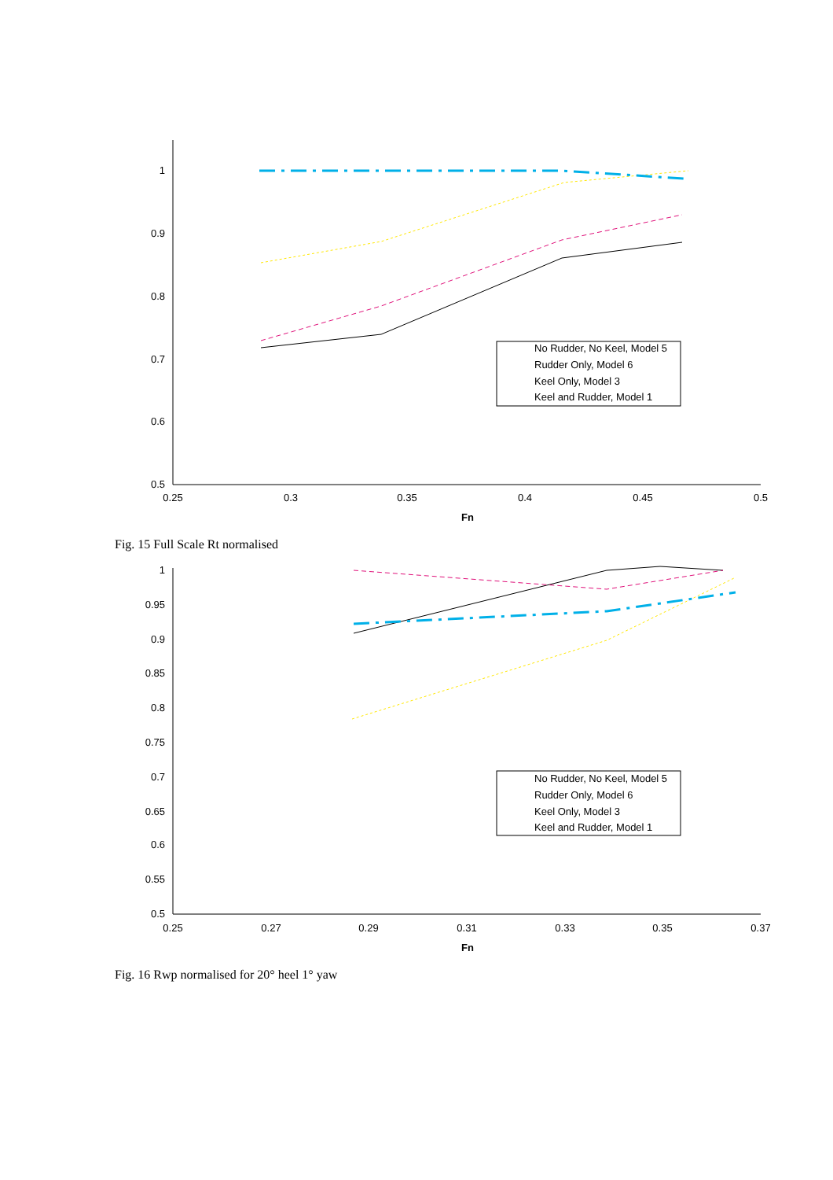1
0.9
0.8
0.7
0.6
0.5
0.25
0.3
0.35
0.4
0.45
0.5
Fn
No Rudder, No Keel, Model 5
Rudder Only, Model 6
Keel Only, Model 3
Keel and Rudder, Model 1
Fig. 15 Full Scale Rt normalised
1
0.95
0.9
0.85
0.8
0.75
0.7
0.65
0.6
0.55
0.5
0.25
0.27
0.29
0.31
0.33
0.35
0.37
Fn
No Rudder, No Keel, Model 5
Rudder Only, Model 6
Keel Only, Model 3
Keel and Rudder, Model 1
Fig. 16 Rwp normalised for 20° heel 1° yaw